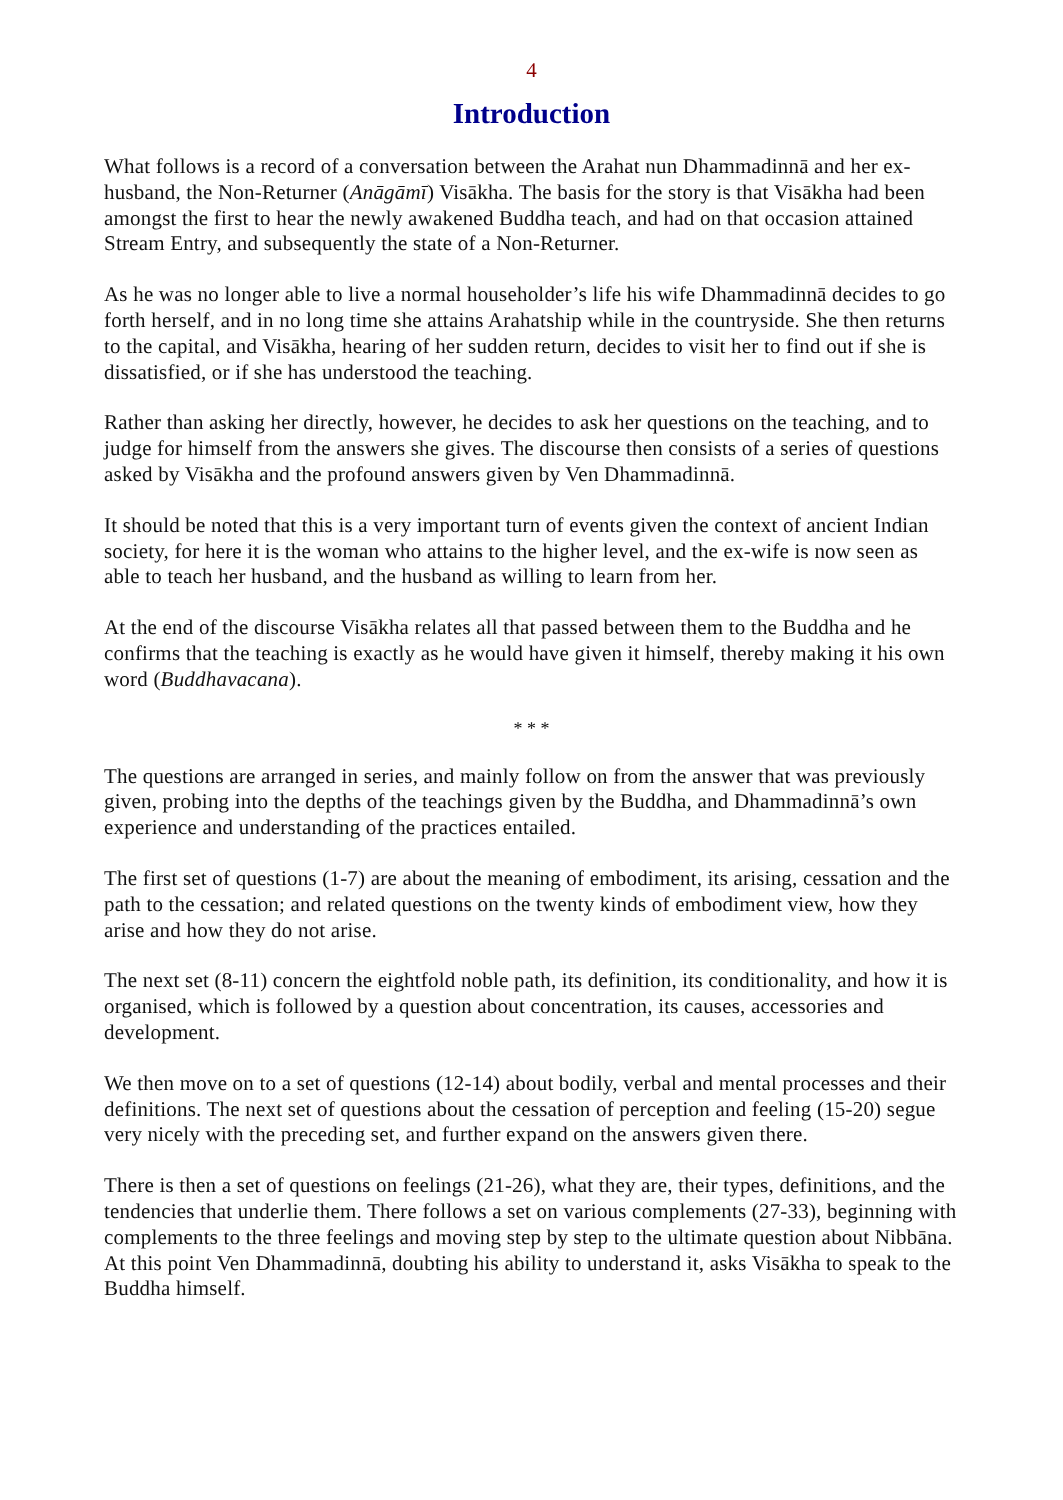4
Introduction
What follows is a record of a conversation between the Arahat nun Dhammadinnā and her ex-husband, the Non-Returner (Anāgāmī) Visākha. The basis for the story is that Visākha had been amongst the first to hear the newly awakened Buddha teach, and had on that occasion attained Stream Entry, and subsequently the state of a Non-Returner.
As he was no longer able to live a normal householder’s life his wife Dhammadinnā decides to go forth herself, and in no long time she attains Arahatship while in the countryside. She then returns to the capital, and Visākha, hearing of her sudden return, decides to visit her to find out if she is dissatisfied, or if she has understood the teaching.
Rather than asking her directly, however, he decides to ask her questions on the teaching, and to judge for himself from the answers she gives. The discourse then consists of a series of questions asked by Visākha and the profound answers given by Ven Dhammadinnā.
It should be noted that this is a very important turn of events given the context of ancient Indian society, for here it is the woman who attains to the higher level, and the ex-wife is now seen as able to teach her husband, and the husband as willing to learn from her.
At the end of the discourse Visākha relates all that passed between them to the Buddha and he confirms that the teaching is exactly as he would have given it himself, thereby making it his own word (Buddhavacana).
* * *
The questions are arranged in series, and mainly follow on from the answer that was previously given, probing into the depths of the teachings given by the Buddha, and Dhammadinnā’s own experience and understanding of the practices entailed.
The first set of questions (1-7) are about the meaning of embodiment, its arising, cessation and the path to the cessation; and related questions on the twenty kinds of embodiment view, how they arise and how they do not arise.
The next set (8-11) concern the eightfold noble path, its definition, its conditionality, and how it is organised, which is followed by a question about concentration, its causes, accessories and development.
We then move on to a set of questions (12-14) about bodily, verbal and mental processes and their definitions. The next set of questions about the cessation of perception and feeling (15-20) segue very nicely with the preceding set, and further expand on the answers given there.
There is then a set of questions on feelings (21-26), what they are, their types, definitions, and the tendencies that underlie them. There follows a set on various complements (27-33), beginning with complements to the three feelings and moving step by step to the ultimate question about Nibbāna. At this point Ven Dhammadinnā, doubting his ability to understand it, asks Visākha to speak to the Buddha himself.